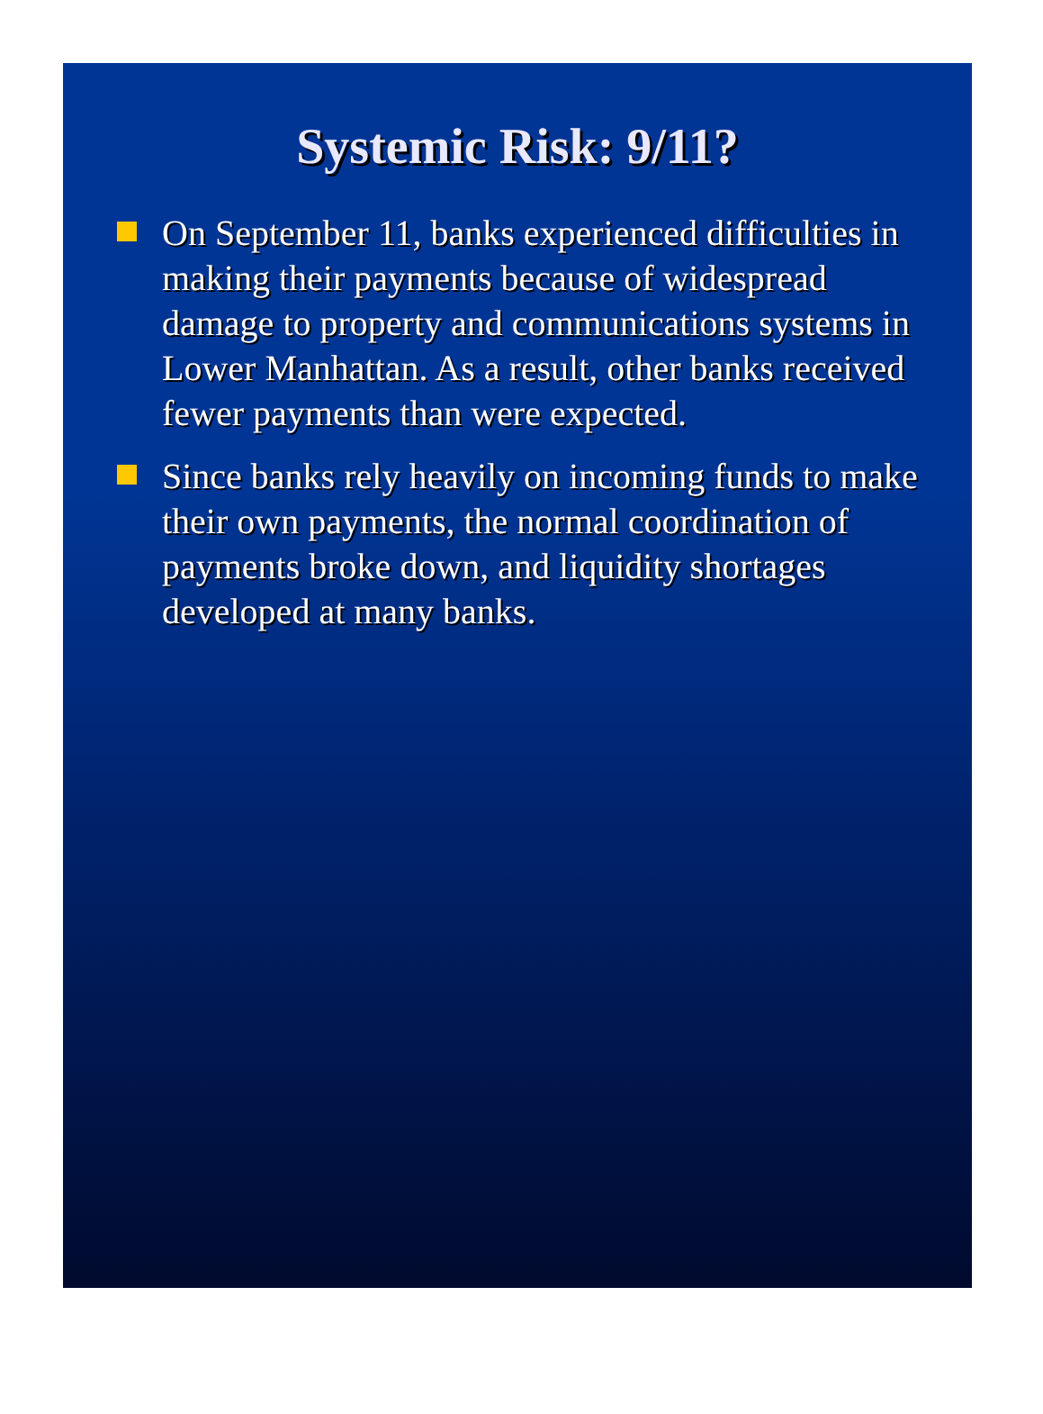Systemic Risk: 9/11?
On September 11, banks experienced difficulties in making their payments because of widespread damage to property and communications systems in Lower Manhattan. As a result, other banks received fewer payments than were expected.
Since banks rely heavily on incoming funds to make their own payments, the normal coordination of payments broke down, and liquidity shortages developed at many banks.